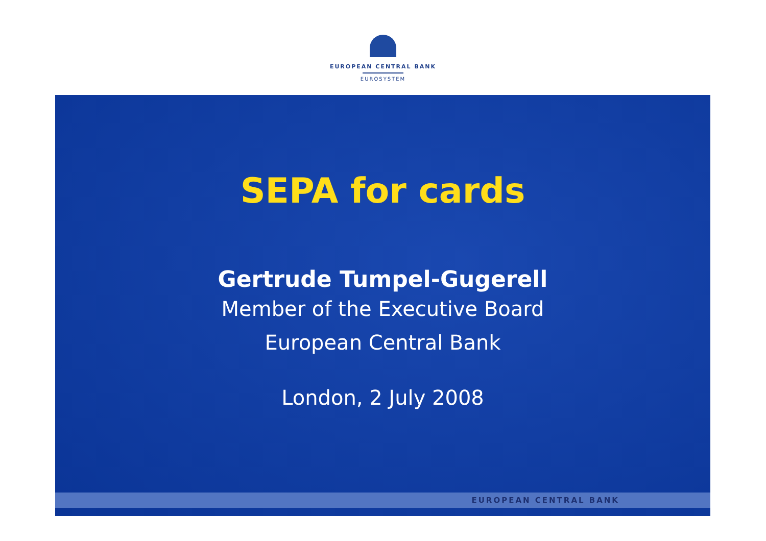EUROPEAN CENTRAL BANK
EUROSYSTEM
SEPA for cards
Gertrude Tumpel-Gugerell
Member of the Executive Board
European Central Bank
London, 2 July 2008
EUROPEAN CENTRAL BANK